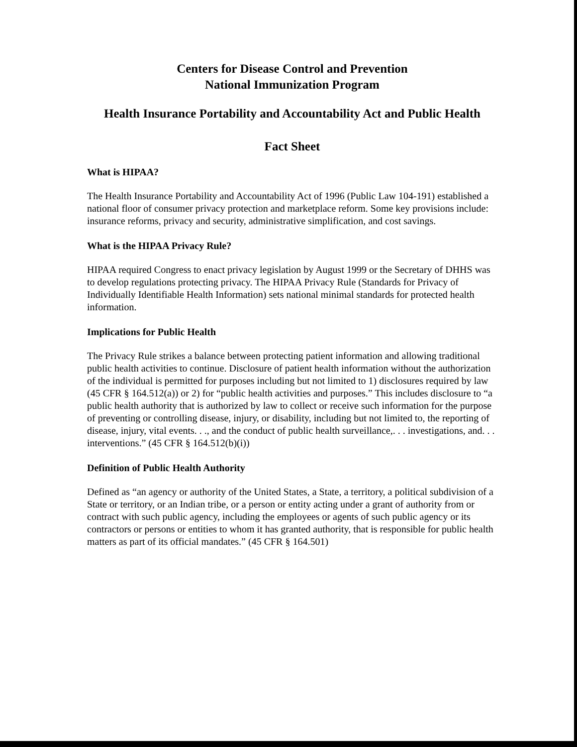Centers for Disease Control and Prevention
National Immunization Program
Health Insurance Portability and Accountability Act and Public Health
Fact Sheet
What is HIPAA?
The Health Insurance Portability and Accountability Act of 1996 (Public Law 104-191) established a national floor of consumer privacy protection and marketplace reform. Some key provisions include: insurance reforms, privacy and security, administrative simplification, and cost savings.
What is the HIPAA Privacy Rule?
HIPAA required Congress to enact privacy legislation by August 1999 or the Secretary of DHHS was to develop regulations protecting privacy. The HIPAA Privacy Rule (Standards for Privacy of Individually Identifiable Health Information) sets national minimal standards for protected health information.
Implications for Public Health
The Privacy Rule strikes a balance between protecting patient information and allowing traditional public health activities to continue. Disclosure of patient health information without the authorization of the individual is permitted for purposes including but not limited to 1) disclosures required by law (45 CFR § 164.512(a)) or 2) for “public health activities and purposes.” This includes disclosure to “a public health authority that is authorized by law to collect or receive such information for the purpose of preventing or controlling disease, injury, or disability, including but not limited to, the reporting of disease, injury, vital events. . ., and the conduct of public health surveillance,. . . investigations, and. . . interventions.” (45 CFR § 164.512(b)(i))
Definition of Public Health Authority
Defined as “an agency or authority of the United States, a State, a territory, a political subdivision of a State or territory, or an Indian tribe, or a person or entity acting under a grant of authority from or contract with such public agency, including the employees or agents of such public agency or its contractors or persons or entities to whom it has granted authority, that is responsible for public health matters as part of its official mandates.” (45 CFR § 164.501)